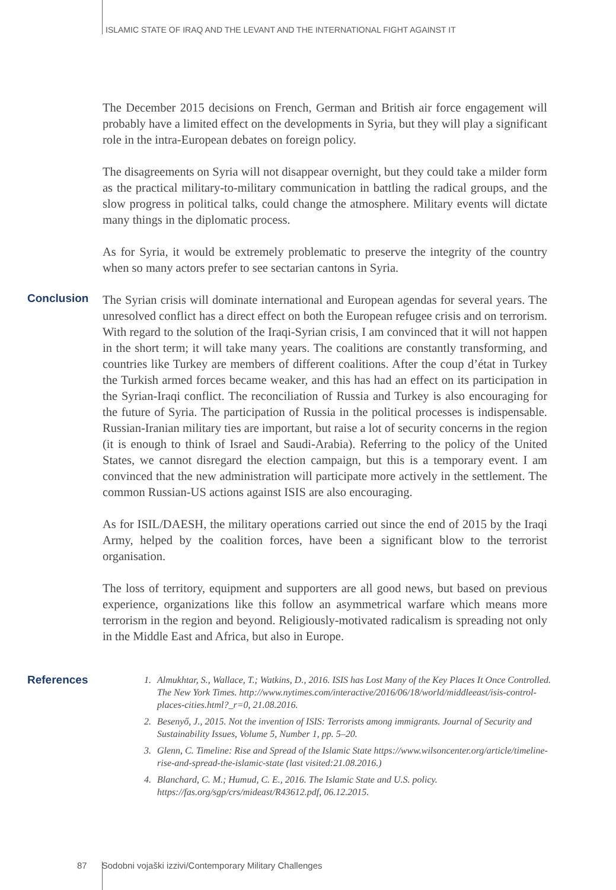ISLAMIC STATE OF IRAQ AND THE LEVANT AND THE INTERNATIONAL FIGHT AGAINST IT
The December 2015 decisions on French, German and British air force engagement will probably have a limited effect on the developments in Syria, but they will play a significant role in the intra-European debates on foreign policy.
The disagreements on Syria will not disappear overnight, but they could take a milder form as the practical military-to-military communication in battling the radical groups, and the slow progress in political talks, could change the atmosphere. Military events will dictate many things in the diplomatic process.
As for Syria, it would be extremely problematic to preserve the integrity of the country when so many actors prefer to see sectarian cantons in Syria.
Conclusion
The Syrian crisis will dominate international and European agendas for several years. The unresolved conflict has a direct effect on both the European refugee crisis and on terrorism. With regard to the solution of the Iraqi-Syrian crisis, I am convinced that it will not happen in the short term; it will take many years. The coalitions are constantly transforming, and countries like Turkey are members of different coalitions. After the coup d’état in Turkey the Turkish armed forces became weaker, and this has had an effect on its participation in the Syrian-Iraqi conflict. The reconciliation of Russia and Turkey is also encouraging for the future of Syria. The participation of Russia in the political processes is indispensable. Russian-Iranian military ties are important, but raise a lot of security concerns in the region (it is enough to think of Israel and Saudi-Arabia). Referring to the policy of the United States, we cannot disregard the election campaign, but this is a temporary event. I am convinced that the new administration will participate more actively in the settlement. The common Russian-US actions against ISIS are also encouraging.
As for ISIL/DAESH, the military operations carried out since the end of 2015 by the Iraqi Army, helped by the coalition forces, have been a significant blow to the terrorist organisation.
The loss of territory, equipment and supporters are all good news, but based on previous experience, organizations like this follow an asymmetrical warfare which means more terrorism in the region and beyond. Religiously-motivated radicalism is spreading not only in the Middle East and Africa, but also in Europe.
References
1. Almukhtar, S., Wallace, T.; Watkins, D., 2016. ISIS has Lost Many of the Key Places It Once Controlled. The New York Times. http://www.nytimes.com/interactive/2016/06/18/world/middleeast/isis-control-places-cities.html?_r=0, 21.08.2016.
2. Besenyő, J., 2015. Not the invention of ISIS: Terrorists among immigrants. Journal of Security and Sustainability Issues, Volume 5, Number 1, pp. 5–20.
3. Glenn, C. Timeline: Rise and Spread of the Islamic State https://www.wilsoncenter.org/article/timeline-rise-and-spread-the-islamic-state (last visited:21.08.2016.)
4. Blanchard, C. M.; Humud, C. E., 2016. The Islamic State and U.S. policy. https://fas.org/sgp/crs/mideast/R43612.pdf, 06.12.2015.
87 Sodobni vojaški izzivi/Contemporary Military Challenges